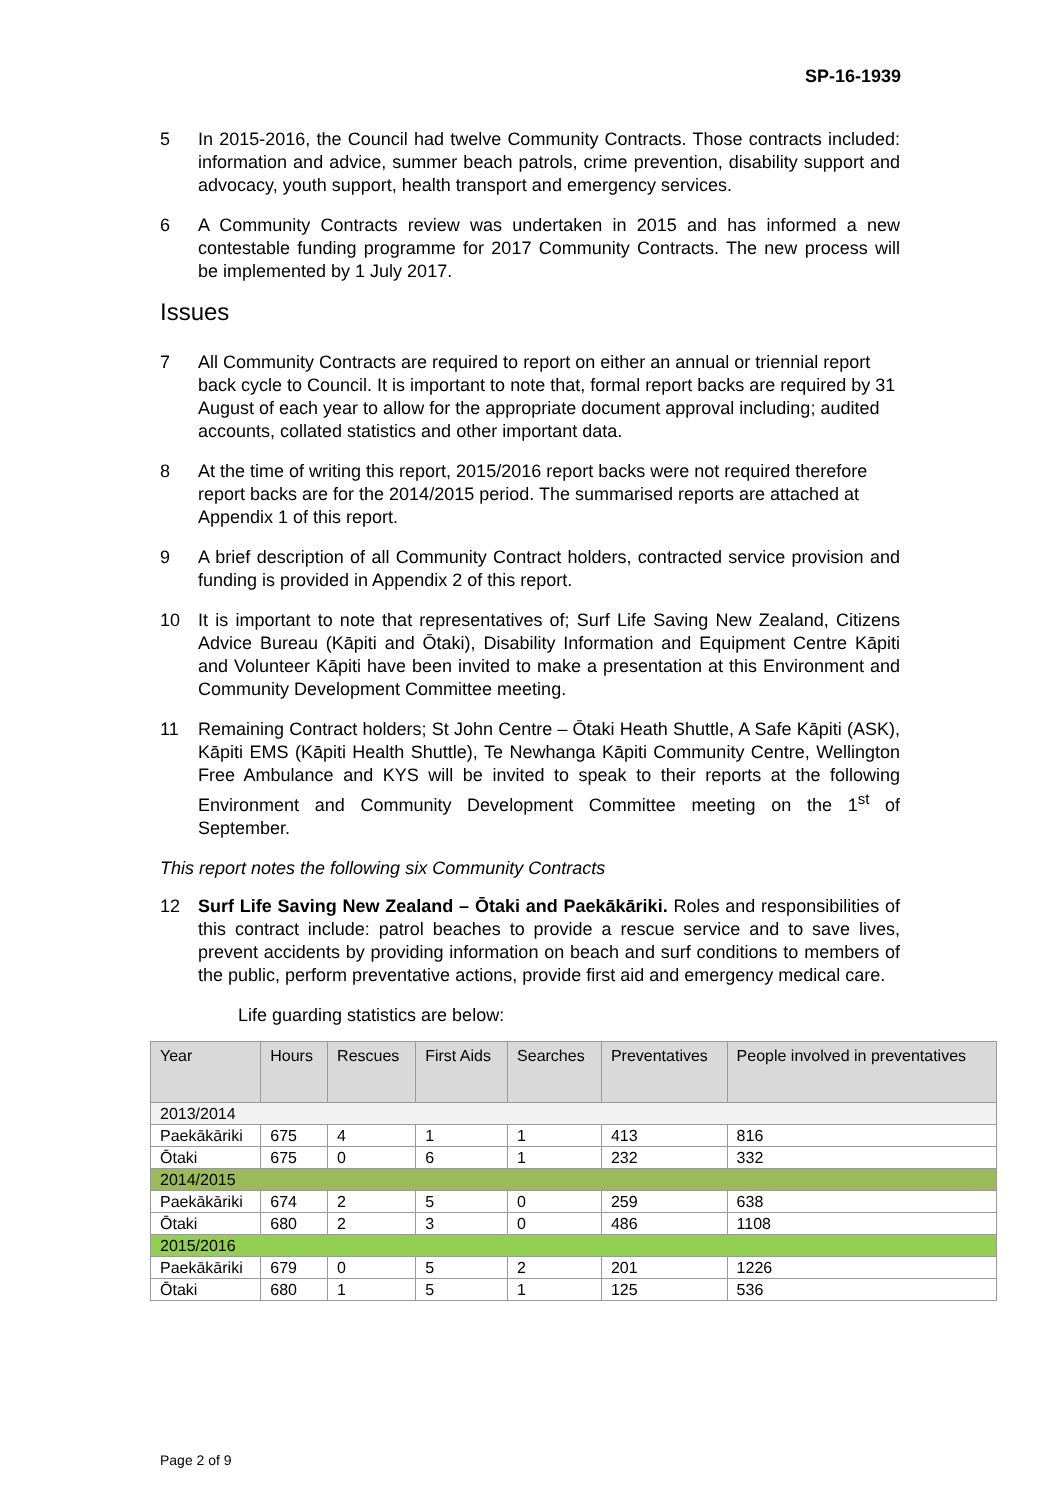SP-16-1939
5 In 2015-2016, the Council had twelve Community Contracts. Those contracts included: information and advice, summer beach patrols, crime prevention, disability support and advocacy, youth support, health transport and emergency services.
6 A Community Contracts review was undertaken in 2015 and has informed a new contestable funding programme for 2017 Community Contracts. The new process will be implemented by 1 July 2017.
Issues
7 All Community Contracts are required to report on either an annual or triennial report back cycle to Council. It is important to note that, formal report backs are required by 31 August of each year to allow for the appropriate document approval including; audited accounts, collated statistics and other important data.
8 At the time of writing this report, 2015/2016 report backs were not required therefore report backs are for the 2014/2015 period. The summarised reports are attached at Appendix 1 of this report.
9 A brief description of all Community Contract holders, contracted service provision and funding is provided in Appendix 2 of this report.
10 It is important to note that representatives of; Surf Life Saving New Zealand, Citizens Advice Bureau (Kāpiti and Ōtaki), Disability Information and Equipment Centre Kāpiti and Volunteer Kāpiti have been invited to make a presentation at this Environment and Community Development Committee meeting.
11 Remaining Contract holders; St John Centre – Ōtaki Heath Shuttle, A Safe Kāpiti (ASK), Kāpiti EMS (Kāpiti Health Shuttle), Te Newhanga Kāpiti Community Centre, Wellington Free Ambulance and KYS will be invited to speak to their reports at the following Environment and Community Development Committee meeting on the 1<sup>st</sup> of September.
This report notes the following six Community Contracts
12 Surf Life Saving New Zealand – Ōtaki and Paekākāriki. Roles and responsibilities of this contract include: patrol beaches to provide a rescue service and to save lives, prevent accidents by providing information on beach and surf conditions to members of the public, perform preventative actions, provide first aid and emergency medical care.
Life guarding statistics are below:
| Year | Hours | Rescues | First Aids | Searches | Preventatives | People involved in preventatives |
| 2013/2014 | | | | | | |
| Paekākāriki | 675 | 4 | 1 | 1 | 413 | 816 |
| Ōtaki | 675 | 0 | 6 | 1 | 232 | 332 |
| 2014/2015 | | | | | | |
| Paekākāriki | 674 | 2 | 5 | 0 | 259 | 638 |
| Ōtaki | 680 | 2 | 3 | 0 | 486 | 1108 |
| 2015/2016 | | | | | | |
| Paekākāriki | 679 | 0 | 5 | 2 | 201 | 1226 |
| Ōtaki | 680 | 1 | 5 | 1 | 125 | 536 |
Page 2 of 9